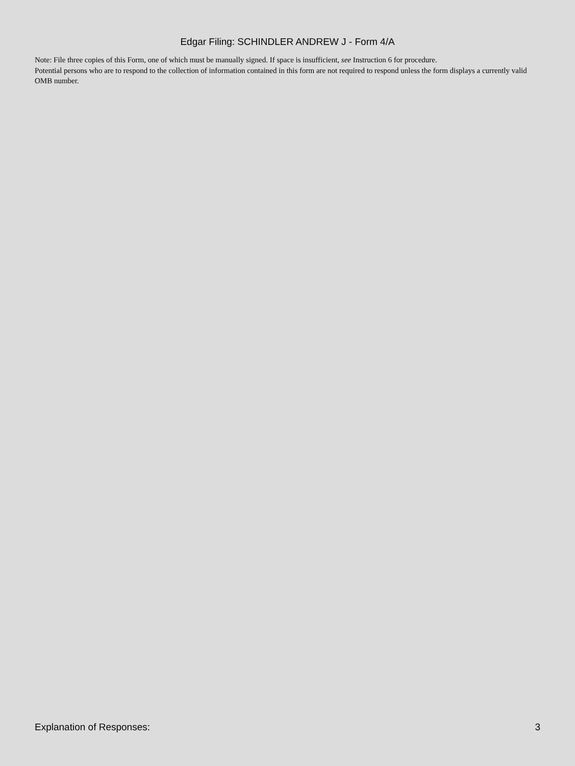Edgar Filing: SCHINDLER ANDREW J - Form 4/A
Note: File three copies of this Form, one of which must be manually signed. If space is insufficient, see Instruction 6 for procedure.
Potential persons who are to respond to the collection of information contained in this form are not required to respond unless the form displays a currently valid OMB number.
Explanation of Responses: 3